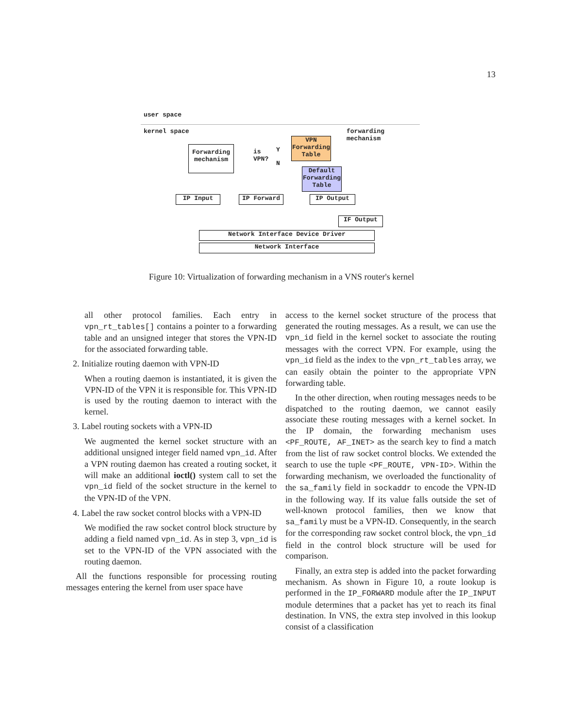13
user space
kernel space
forwarding
mechanism
Forwarding mechanism
is
VPN?
Y
N
VPN Forwarding Table
Default Forwarding Table
IP Input IP Forward IP Output
IF Output
Network Interface Device Driver
Network Interface
Figure 10: Virtualization of forwarding mechanism in a VNS router's kernel
all other protocol families. Each entry in vpn_rt_tables[] contains a pointer to a forwarding table and an unsigned integer that stores the VPN-ID for the associated forwarding table.
2. Initialize routing daemon with VPN-ID
When a routing daemon is instantiated, it is given the VPN-ID of the VPN it is responsible for. This VPN-ID is used by the routing daemon to interact with the kernel.
3. Label routing sockets with a VPN-ID
We augmented the kernel socket structure with an additional unsigned integer field named vpn_id. After a VPN routing daemon has created a routing socket, it will make an additional ioctl() system call to set the vpn_id field of the socket structure in the kernel to the VPN-ID of the VPN.
4. Label the raw socket control blocks with a VPN-ID
We modified the raw socket control block structure by adding a field named vpn_id. As in step 3, vpn_id is set to the VPN-ID of the VPN associated with the routing daemon.
All the functions responsible for processing routing messages entering the kernel from user space have
access to the kernel socket structure of the process that generated the routing messages. As a result, we can use the vpn_id field in the kernel socket to associate the routing messages with the correct VPN. For example, using the vpn_id field as the index to the vpn_rt_tables array, we can easily obtain the pointer to the appropriate VPN forwarding table.
In the other direction, when routing messages needs to be dispatched to the routing daemon, we cannot easily associate these routing messages with a kernel socket. In the IP domain, the forwarding mechanism uses <PF_ROUTE, AF_INET> as the search key to find a match from the list of raw socket control blocks. We extended the search to use the tuple <PF_ROUTE, VPN-ID>. Within the forwarding mechanism, we overloaded the functionality of the sa_family field in sockaddr to encode the VPN-ID in the following way. If its value falls outside the set of well-known protocol families, then we know that sa_family must be a VPN-ID. Consequently, in the search for the corresponding raw socket control block, the vpn_id field in the control block structure will be used for comparison.
Finally, an extra step is added into the packet forwarding mechanism. As shown in Figure 10, a route lookup is performed in the IP_FORWARD module after the IP_INPUT module determines that a packet has yet to reach its final destination. In VNS, the extra step involved in this lookup consist of a classification